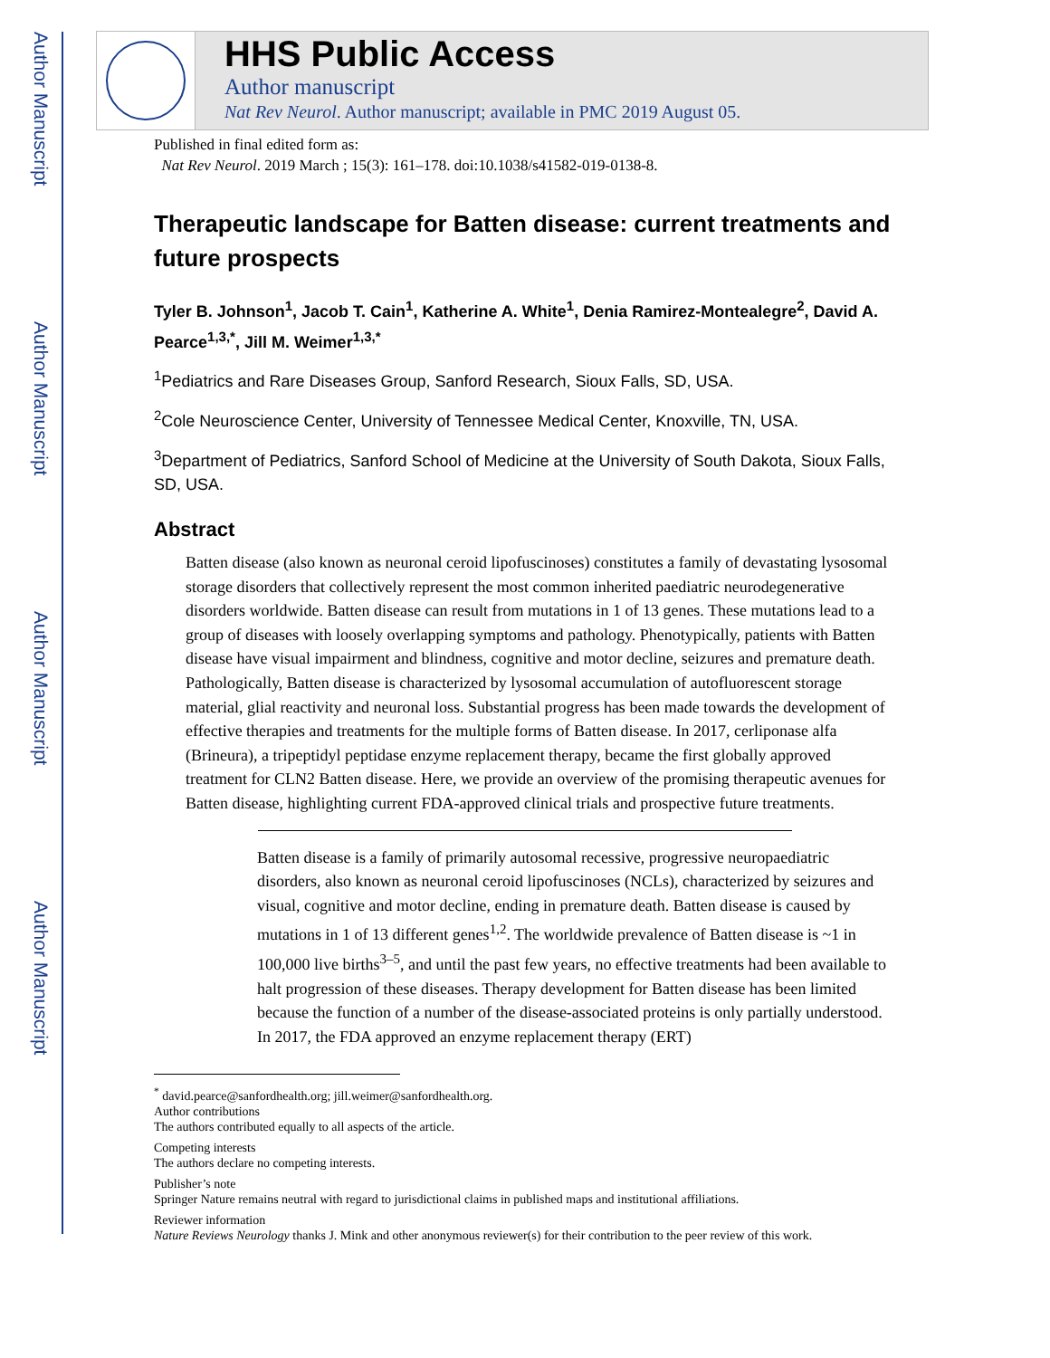Author Manuscript
Author Manuscript
Author Manuscript
Author Manuscript
HHS Public Access
Author manuscript
Nat Rev Neurol. Author manuscript; available in PMC 2019 August 05.
Published in final edited form as:
Nat Rev Neurol. 2019 March ; 15(3): 161–178. doi:10.1038/s41582-019-0138-8.
Therapeutic landscape for Batten disease: current treatments and future prospects
Tyler B. Johnson<sup>1</sup>, Jacob T. Cain<sup>1</sup>, Katherine A. White<sup>1</sup>, Denia Ramirez-Montealegre<sup>2</sup>, David A. Pearce<sup>1,3,*</sup>, Jill M. Weimer<sup>1,3,*</sup>
<sup>1</sup> Pediatrics and Rare Diseases Group, Sanford Research, Sioux Falls, SD, USA.
<sup>2</sup> Cole Neuroscience Center, University of Tennessee Medical Center, Knoxville, TN, USA.
<sup>3</sup> Department of Pediatrics, Sanford School of Medicine at the University of South Dakota, Sioux Falls, SD, USA.
Abstract
Batten disease (also known as neuronal ceroid lipofuscinoses) constitutes a family of devastating lysosomal storage disorders that collectively represent the most common inherited paediatric neurodegenerative disorders worldwide. Batten disease can result from mutations in 1 of 13 genes. These mutations lead to a group of diseases with loosely overlapping symptoms and pathology. Phenotypically, patients with Batten disease have visual impairment and blindness, cognitive and motor decline, seizures and premature death. Pathologically, Batten disease is characterized by lysosomal accumulation of autofluorescent storage material, glial reactivity and neuronal loss. Substantial progress has been made towards the development of effective therapies and treatments for the multiple forms of Batten disease. In 2017, cerliponase alfa (Brineura), a tripeptidyl peptidase enzyme replacement therapy, became the first globally approved treatment for CLN2 Batten disease. Here, we provide an overview of the promising therapeutic avenues for Batten disease, highlighting current FDA-approved clinical trials and prospective future treatments.
Batten disease is a family of primarily autosomal recessive, progressive neuropaediatric disorders, also known as neuronal ceroid lipofuscinoses (NCLs), characterized by seizures and visual, cognitive and motor decline, ending in premature death. Batten disease is caused by mutations in 1 of 13 different genes<sup>1,2</sup>. The worldwide prevalence of Batten disease is ~1 in 100,000 live births<sup>3–5</sup>, and until the past few years, no effective treatments had been available to halt progression of these diseases. Therapy development for Batten disease has been limited because the function of a number of the disease-associated proteins is only partially understood. In 2017, the FDA approved an enzyme replacement therapy (ERT)
<sup>*</sup> david.pearce@sanfordhealth.org; jill.weimer@sanfordhealth.org.
Author contributions
The authors contributed equally to all aspects of the article.
Competing interests
The authors declare no competing interests.
Publisher’s note
Springer Nature remains neutral with regard to jurisdictional claims in published maps and institutional affiliations.
Reviewer information
Nature Reviews Neurology thanks J. Mink and other anonymous reviewer(s) for their contribution to the peer review of this work.